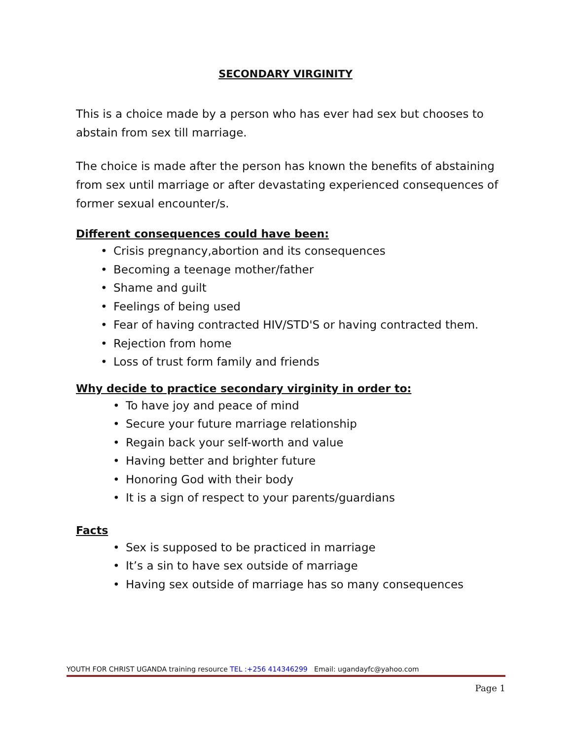SECONDARY VIRGINITY
This is a choice made by a person who has ever had sex but chooses to abstain from sex till marriage.
The choice is made after the person has known the benefits of abstaining from sex until marriage or after devastating experienced consequences of former sexual encounter/s.
Different consequences could have been:
• Crisis pregnancy,abortion and its consequences
• Becoming a teenage mother/father
• Shame and guilt
• Feelings of being used
• Fear of having contracted HIV/STD'S or having contracted them.
• Rejection from home
• Loss of trust form family and friends
Why decide to practice secondary virginity in order to:
• To have joy and peace of mind
• Secure your future marriage relationship
• Regain back your self-worth and value
• Having better and brighter future
• Honoring God with their body
• It is a sign of respect to your parents/guardians
Facts
• Sex is supposed to be practiced in marriage
• It’s a sin to have sex outside of marriage
• Having sex outside of marriage has so many consequences
YOUTH FOR CHRIST UGANDA training resource TEL :+256 414346299 Email: ugandayfc@yahoo.com
Page 1